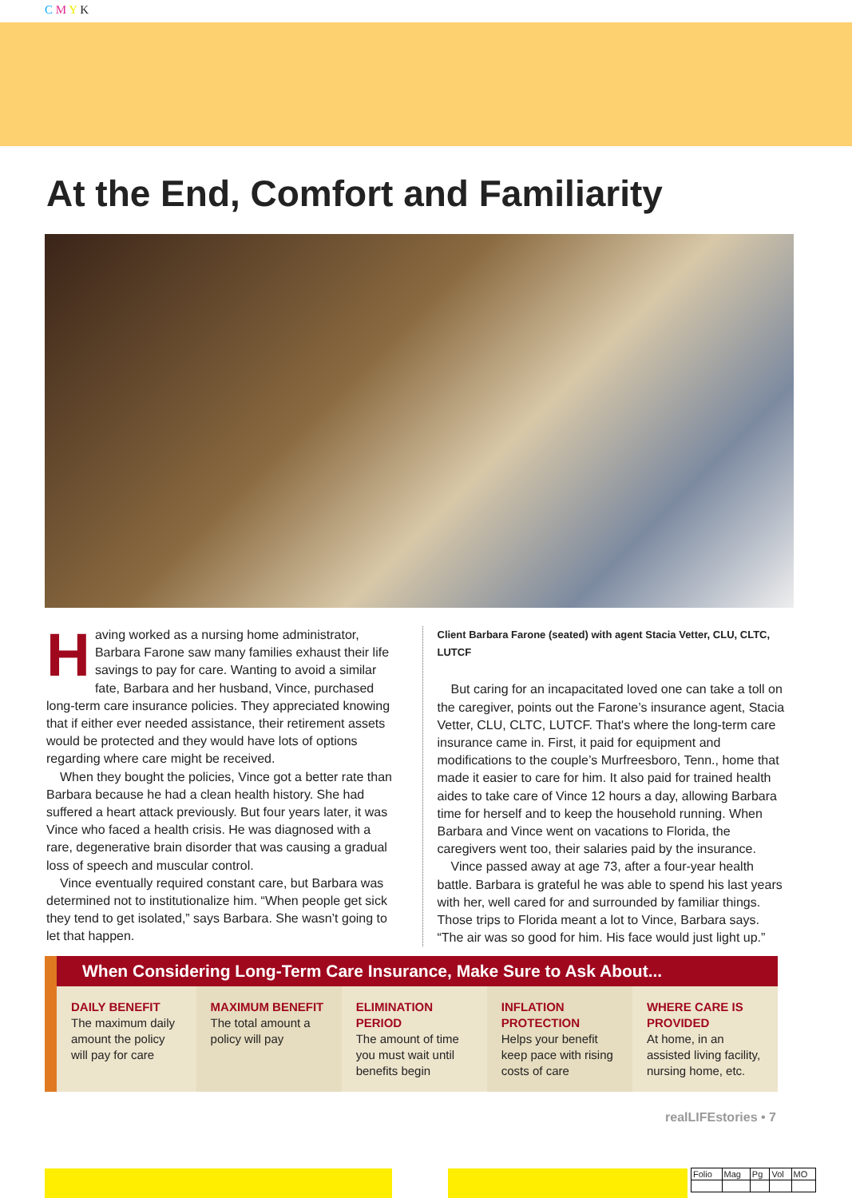C M Y K
At the End, Comfort and Familiarity
Having worked as a nursing home administrator, Barbara Farone saw many families exhaust their life savings to pay for care. Wanting to avoid a similar fate, Barbara and her husband, Vince, purchased long-term care insurance policies. They appreciated knowing that if either ever needed assistance, their retirement assets would be protected and they would have lots of options regarding where care might be received.
When they bought the policies, Vince got a better rate than Barbara because he had a clean health history. She had suffered a heart attack previously. But four years later, it was Vince who faced a health crisis. He was diagnosed with a rare, degenerative brain disorder that was causing a gradual loss of speech and muscular control.
Vince eventually required constant care, but Barbara was determined not to institutionalize him. “When people get sick they tend to get isolated,” says Barbara. She wasn’t going to let that happen.
Client Barbara Farone (seated) with agent Stacia Vetter, CLU, CLTC, LUTCF
But caring for an incapacitated loved one can take a toll on the caregiver, points out the Farone’s insurance agent, Stacia Vetter, CLU, CLTC, LUTCF. That's where the long-term care insurance came in. First, it paid for equipment and modifications to the couple’s Murfreesboro, Tenn., home that made it easier to care for him. It also paid for trained health aides to take care of Vince 12 hours a day, allowing Barbara time for herself and to keep the household running. When Barbara and Vince went on vacations to Florida, the caregivers went too, their salaries paid by the insurance.
Vince passed away at age 73, after a four-year health battle. Barbara is grateful he was able to spend his last years with her, well cared for and surrounded by familiar things. Those trips to Florida meant a lot to Vince, Barbara says. “The air was so good for him. His face would just light up.”
When Considering Long-Term Care Insurance, Make Sure to Ask About...
| DAILY BENEFIT The maximum daily amount the policy will pay for care | MAXIMUM BENEFIT The total amount a policy will pay | ELIMINATION PERIOD The amount of time you must wait until benefits begin | INFLATION PROTECTION Helps your benefit keep pace with rising costs of care | WHERE CARE IS PROVIDED At home, in an assisted living facility, nursing home, etc. |
realLIFEstories • 7
| Folio | Mag | Pg | Vol | MO |